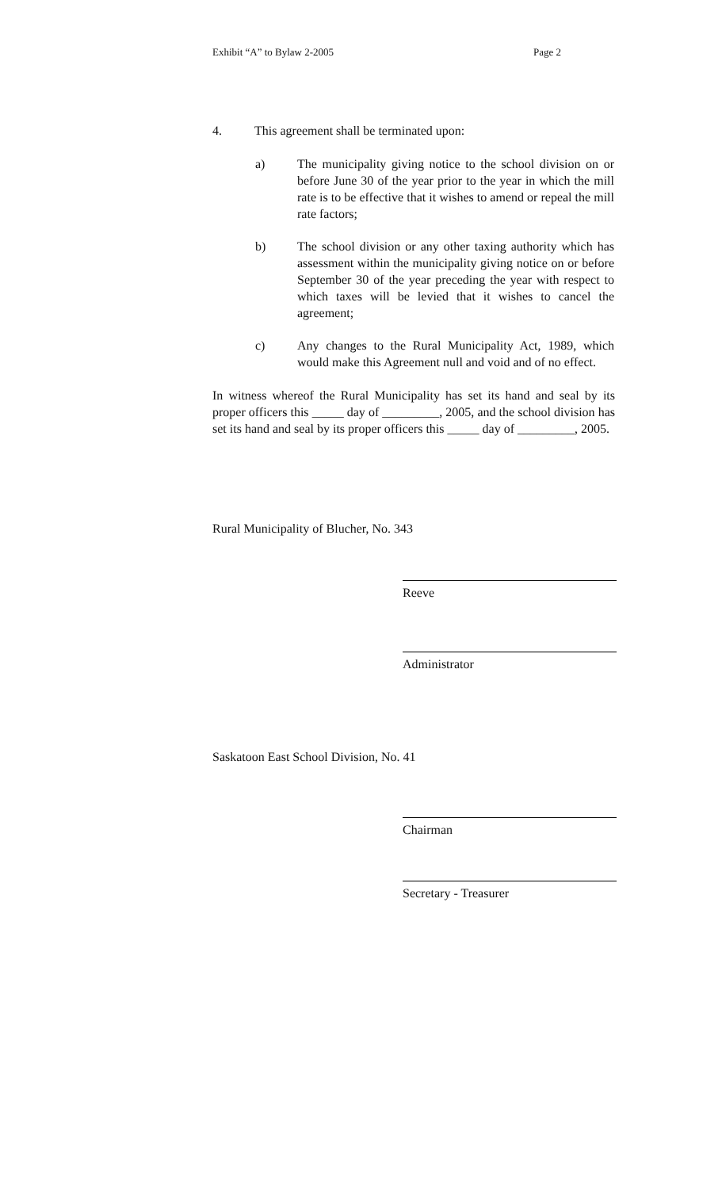Exhibit “A” to Bylaw 2-2005 Page 2
4. This agreement shall be terminated upon:
a) The municipality giving notice to the school division on or before June 30 of the year prior to the year in which the mill rate is to be effective that it wishes to amend or repeal the mill rate factors;
b) The school division or any other taxing authority which has assessment within the municipality giving notice on or before September 30 of the year preceding the year with respect to which taxes will be levied that it wishes to cancel the agreement;
c) Any changes to the Rural Municipality Act, 1989, which would make this Agreement null and void and of no effect.
In witness whereof the Rural Municipality has set its hand and seal by its proper officers this _____ day of _________, 2005, and the school division has set its hand and seal by its proper officers this _____ day of _________, 2005.
Rural Municipality of Blucher, No. 343
Reeve
Administrator
Saskatoon East School Division, No. 41
Chairman
Secretary - Treasurer